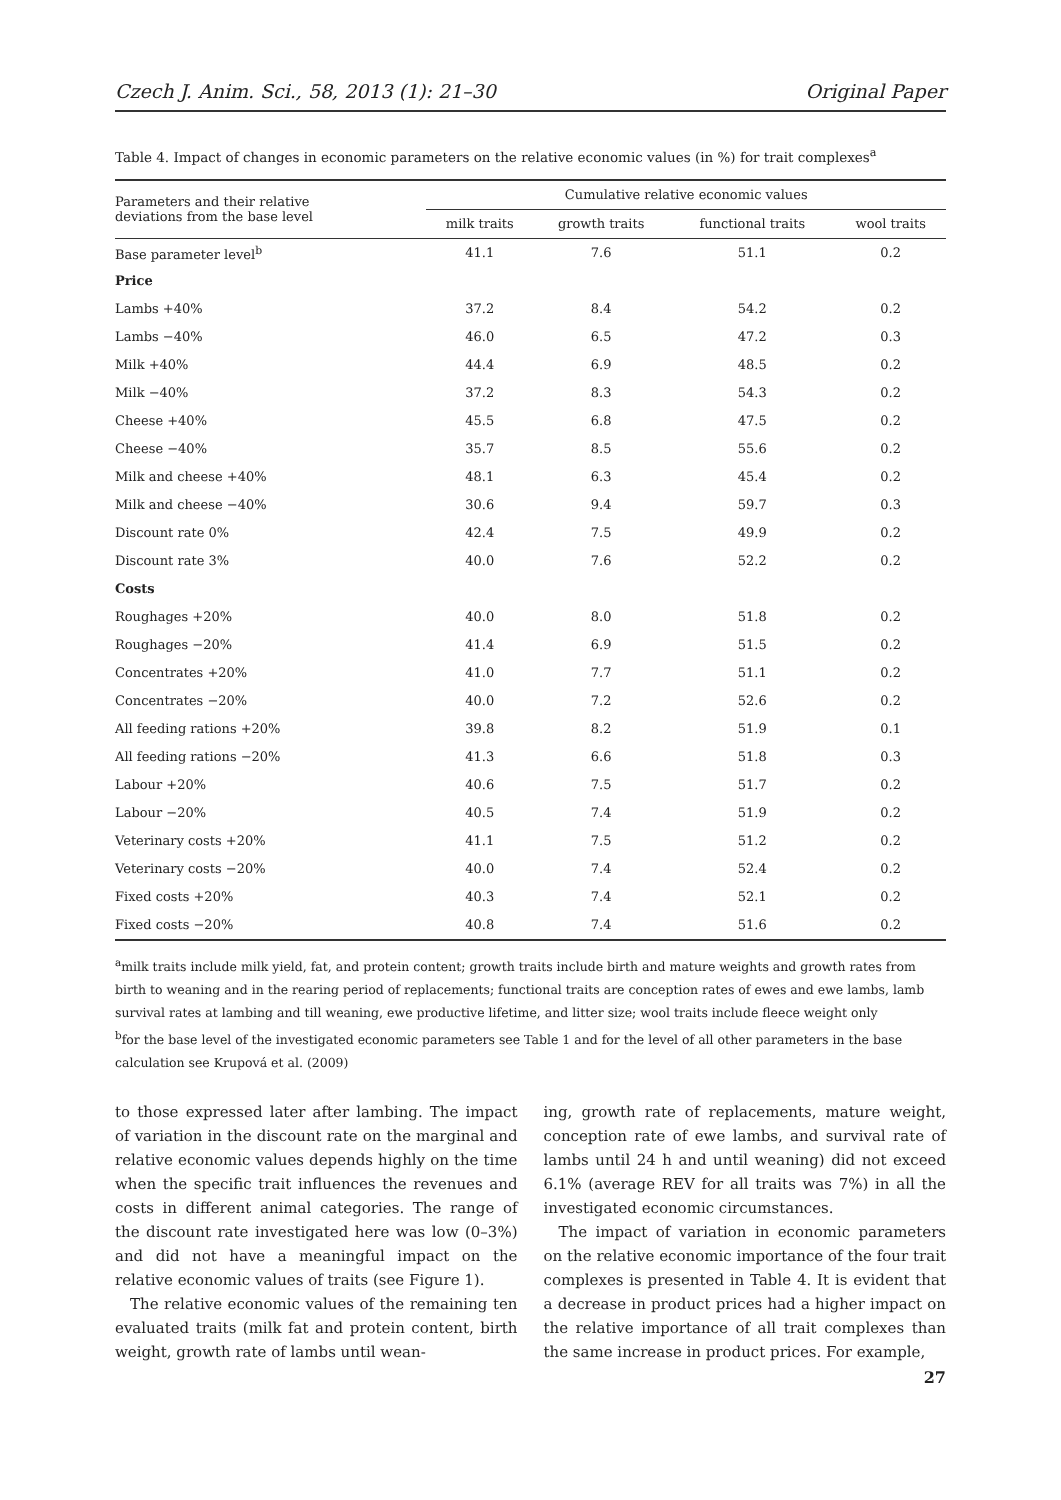Czech J. Anim. Sci., 58, 2013 (1): 21–30 Original Paper
Table 4. Impact of changes in economic parameters on the relative economic values (in %) for trait complexes<sup>a</sup>
| Parameters and their relative deviations from the base level | Cumulative relative economic values | | | |
| --- | --- | --- | --- | --- |
| | milk traits | growth traits | functional traits | wool traits |
| Base parameter level<sup>b</sup> | 41.1 | 7.6 | 51.1 | 0.2 |
| Price | | | | |
| Lambs +40% | 37.2 | 8.4 | 54.2 | 0.2 |
| Lambs −40% | 46.0 | 6.5 | 47.2 | 0.3 |
| Milk +40% | 44.4 | 6.9 | 48.5 | 0.2 |
| Milk −40% | 37.2 | 8.3 | 54.3 | 0.2 |
| Cheese +40% | 45.5 | 6.8 | 47.5 | 0.2 |
| Cheese −40% | 35.7 | 8.5 | 55.6 | 0.2 |
| Milk and cheese +40% | 48.1 | 6.3 | 45.4 | 0.2 |
| Milk and cheese −40% | 30.6 | 9.4 | 59.7 | 0.3 |
| Discount rate 0% | 42.4 | 7.5 | 49.9 | 0.2 |
| Discount rate 3% | 40.0 | 7.6 | 52.2 | 0.2 |
| Costs | | | | |
| Roughages +20% | 40.0 | 8.0 | 51.8 | 0.2 |
| Roughages −20% | 41.4 | 6.9 | 51.5 | 0.2 |
| Concentrates +20% | 41.0 | 7.7 | 51.1 | 0.2 |
| Concentrates −20% | 40.0 | 7.2 | 52.6 | 0.2 |
| All feeding rations +20% | 39.8 | 8.2 | 51.9 | 0.1 |
| All feeding rations −20% | 41.3 | 6.6 | 51.8 | 0.3 |
| Labour +20% | 40.6 | 7.5 | 51.7 | 0.2 |
| Labour −20% | 40.5 | 7.4 | 51.9 | 0.2 |
| Veterinary costs +20% | 41.1 | 7.5 | 51.2 | 0.2 |
| Veterinary costs −20% | 40.0 | 7.4 | 52.4 | 0.2 |
| Fixed costs +20% | 40.3 | 7.4 | 52.1 | 0.2 |
| Fixed costs −20% | 40.8 | 7.4 | 51.6 | 0.2 |
<sup>a</sup> milk traits include milk yield, fat, and protein content; growth traits include birth and mature weights and growth rates from birth to weaning and in the rearing period of replacements; functional traits are conception rates of ewes and ewe lambs, lamb survival rates at lambing and till weaning, ewe productive lifetime, and litter size; wool traits include fleece weight only
<sup>b</sup> for the base level of the investigated economic parameters see Table 1 and for the level of all other parameters in the base calculation see Krupová et al. (2009)
to those expressed later after lambing. The impact of variation in the discount rate on the marginal and relative economic values depends highly on the time when the specific trait influences the revenues and costs in different animal categories. The range of the discount rate investigated here was low (0–3%) and did not have a meaningful impact on the relative economic values of traits (see Figure 1).
The relative economic values of the remaining ten evaluated traits (milk fat and protein content, birth weight, growth rate of lambs until wean-
ing, growth rate of replacements, mature weight, conception rate of ewe lambs, and survival rate of lambs until 24 h and until weaning) did not exceed 6.1% (average REV for all traits was 7%) in all the investigated economic circumstances.
The impact of variation in economic parameters on the relative economic importance of the four trait complexes is presented in Table 4. It is evident that a decrease in product prices had a higher impact on the relative importance of all trait complexes than the same increase in product prices. For example,
27